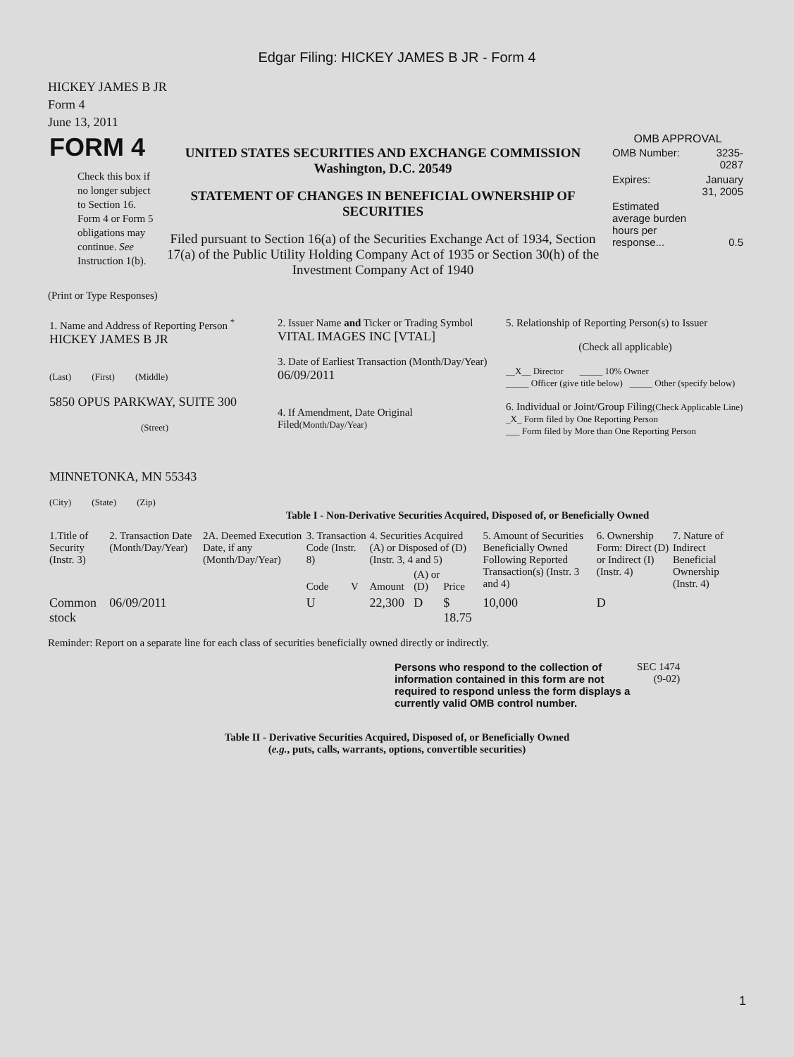Edgar Filing: HICKEY JAMES B JR - Form 4
HICKEY JAMES B JR
Form 4
June 13, 2011
| FORM 4 Check this box if no longer subject to Section 16. Form 4 or Form 5 obligations may continue. See Instruction 1(b). | UNITED STATES SECURITIES AND EXCHANGE COMMISSION Washington, D.C. 20549 STATEMENT OF CHANGES IN BENEFICIAL OWNERSHIP OF SECURITIES Filed pursuant to Section 16(a) of the Securities Exchange Act of 1934, Section 17(a) of the Public Utility Holding Company Act of 1935 or Section 30(h) of the Investment Company Act of 1940 | OMB APPROVAL / OMB Number: / 3235-0287 / / Expires: / January 31, 2005 / / Estimated average burden hours per response... / 0.5 / |
(Print or Type Responses)
| 1. Name and Address of Reporting Person <sup>*</sup> HICKEY JAMES B JR (Last) (First) (Middle) 5850 OPUS PARKWAY, SUITE 300 (Street) MINNETONKA, MN 55343 (City) (State) (Zip) | 2. Issuer Name and Ticker or Trading Symbol VITAL IMAGES INC [VTAL] 3. Date of Earliest Transaction (Month/Day/Year) 06/09/2011 4. If Amendment, Date Original Filed (Month/Day/Year) | 5. Relationship of Reporting Person(s) to Issuer (Check all applicable) __X__ Director _____ 10% Owner _____ Officer (give title below) _____ Other (specify below) 6. Individual or Joint/Group Filing (Check Applicable Line) _X_ Form filed by One Reporting Person ___ Form filed by More than One Reporting Person |
Table I - Non-Derivative Securities Acquired, Disposed of, or Beneficially Owned
| 1.Title of Security (Instr. 3) | 2. Transaction Date (Month/Day/Year) | 2A. Deemed Execution Date, if any (Month/Day/Year) | 3. Transaction Code (Instr. 8) | | 4. Securities Acquired (A) or Disposed of (D) (Instr. 3, 4 and 5) | | | 5. Amount of Securities Beneficially Owned Following Reported Transaction(s) (Instr. 3 and 4) | 6. Ownership Form: Direct (D) or Indirect (I) (Instr. 4) | 7. Nature of Indirect Beneficial Ownership (Instr. 4) |
| --- | --- | --- | --- | --- | --- | --- | --- | --- | --- | --- |
| | | | Code | V | Amount | (A) or (D) | Price | | | |
| Common stock | 06/09/2011 | | U | | 22,300 | D | $ 18.75 | 10,000 | D | |
Reminder: Report on a separate line for each class of securities beneficially owned directly or indirectly.
| Persons who respond to the collection of information contained in this form are not required to respond unless the form displays a currently valid OMB control number. | SEC 1474 (9-02) |
Table II - Derivative Securities Acquired, Disposed of, or Beneficially Owned
(e.g., puts, calls, warrants, options, convertible securities)
1